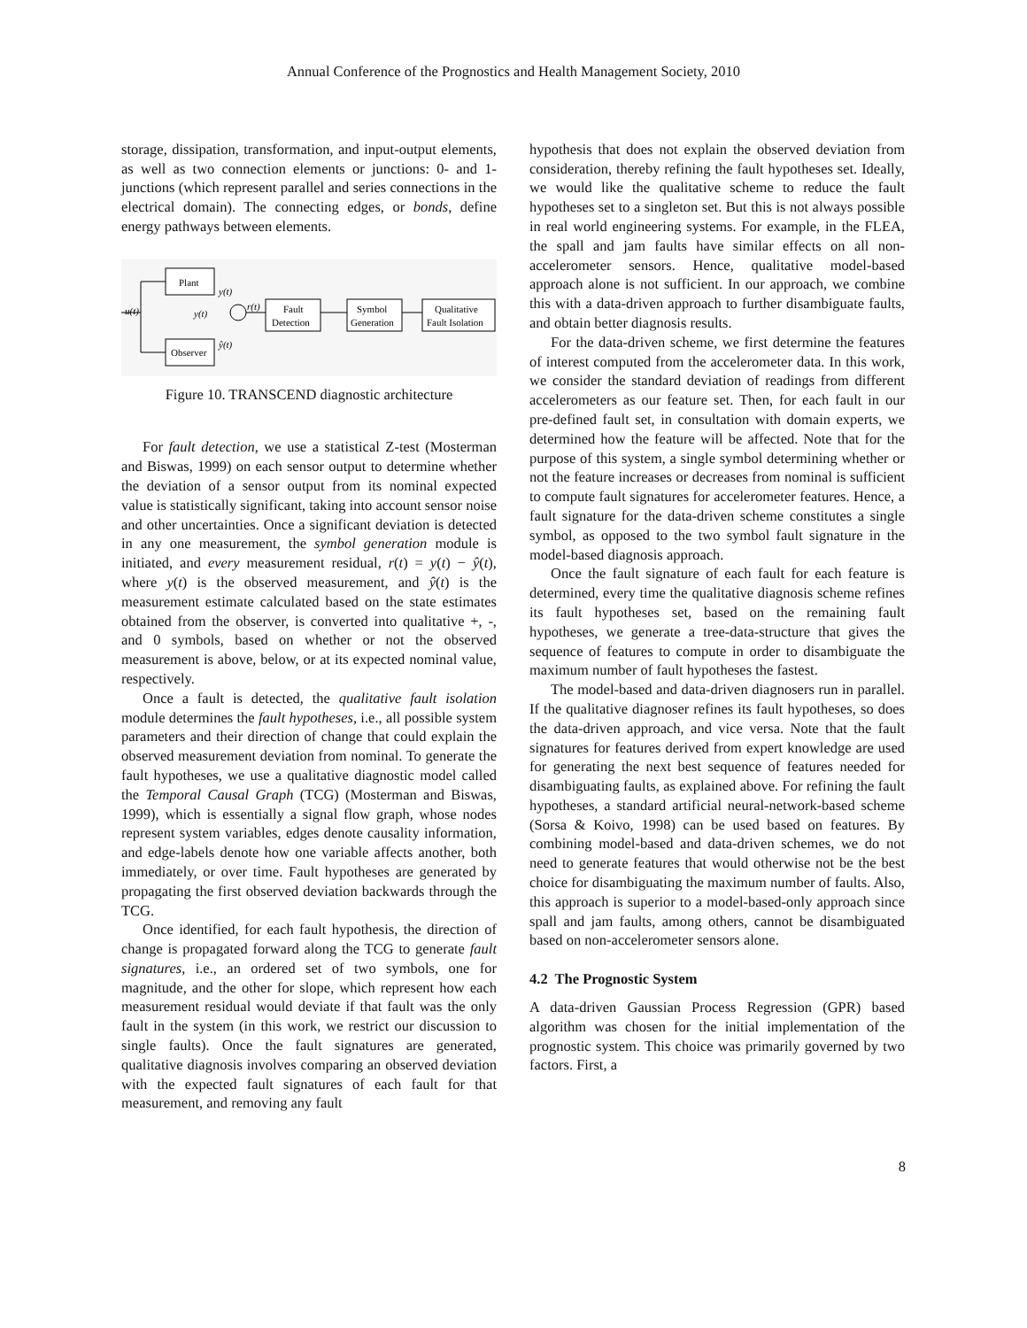Annual Conference of the Prognostics and Health Management Society, 2010
storage, dissipation, transformation, and input-output elements, as well as two connection elements or junctions: 0- and 1-junctions (which represent parallel and series connections in the electrical domain). The connecting edges, or bonds, define energy pathways between elements.
Plant
Observer
u(t)
y(t)
y(t)
ŷ(t)
r(t)
Fault
Detection
Symbol
Generation
Qualitative
Fault Isolation
Figure 10. TRANSCEND diagnostic architecture
For fault detection, we use a statistical Z-test (Mosterman and Biswas, 1999) on each sensor output to determine whether the deviation of a sensor output from its nominal expected value is statistically significant, taking into account sensor noise and other uncertainties. Once a significant deviation is detected in any one measurement, the symbol generation module is initiated, and every measurement residual, r(t) = y(t) − ŷ(t), where y(t) is the observed measurement, and ŷ(t) is the measurement estimate calculated based on the state estimates obtained from the observer, is converted into qualitative +, -, and 0 symbols, based on whether or not the observed measurement is above, below, or at its expected nominal value, respectively.
Once a fault is detected, the qualitative fault isolation module determines the fault hypotheses, i.e., all possible system parameters and their direction of change that could explain the observed measurement deviation from nominal. To generate the fault hypotheses, we use a qualitative diagnostic model called the Temporal Causal Graph (TCG) (Mosterman and Biswas, 1999), which is essentially a signal flow graph, whose nodes represent system variables, edges denote causality information, and edge-labels denote how one variable affects another, both immediately, or over time. Fault hypotheses are generated by propagating the first observed deviation backwards through the TCG.
Once identified, for each fault hypothesis, the direction of change is propagated forward along the TCG to generate fault signatures, i.e., an ordered set of two symbols, one for magnitude, and the other for slope, which represent how each measurement residual would deviate if that fault was the only fault in the system (in this work, we restrict our discussion to single faults). Once the fault signatures are generated, qualitative diagnosis involves comparing an observed deviation with the expected fault signatures of each fault for that measurement, and removing any fault
hypothesis that does not explain the observed deviation from consideration, thereby refining the fault hypotheses set. Ideally, we would like the qualitative scheme to reduce the fault hypotheses set to a singleton set. But this is not always possible in real world engineering systems. For example, in the FLEA, the spall and jam faults have similar effects on all non-accelerometer sensors. Hence, qualitative model-based approach alone is not sufficient. In our approach, we combine this with a data-driven approach to further disambiguate faults, and obtain better diagnosis results.
For the data-driven scheme, we first determine the features of interest computed from the accelerometer data. In this work, we consider the standard deviation of readings from different accelerometers as our feature set. Then, for each fault in our pre-defined fault set, in consultation with domain experts, we determined how the feature will be affected. Note that for the purpose of this system, a single symbol determining whether or not the feature increases or decreases from nominal is sufficient to compute fault signatures for accelerometer features. Hence, a fault signature for the data-driven scheme constitutes a single symbol, as opposed to the two symbol fault signature in the model-based diagnosis approach.
Once the fault signature of each fault for each feature is determined, every time the qualitative diagnosis scheme refines its fault hypotheses set, based on the remaining fault hypotheses, we generate a tree-data-structure that gives the sequence of features to compute in order to disambiguate the maximum number of fault hypotheses the fastest.
The model-based and data-driven diagnosers run in parallel. If the qualitative diagnoser refines its fault hypotheses, so does the data-driven approach, and vice versa. Note that the fault signatures for features derived from expert knowledge are used for generating the next best sequence of features needed for disambiguating faults, as explained above. For refining the fault hypotheses, a standard artificial neural-network-based scheme (Sorsa & Koivo, 1998) can be used based on features. By combining model-based and data-driven schemes, we do not need to generate features that would otherwise not be the best choice for disambiguating the maximum number of faults. Also, this approach is superior to a model-based-only approach since spall and jam faults, among others, cannot be disambiguated based on non-accelerometer sensors alone.
4.2 The Prognostic System
A data-driven Gaussian Process Regression (GPR) based algorithm was chosen for the initial implementation of the prognostic system. This choice was primarily governed by two factors. First, a
8